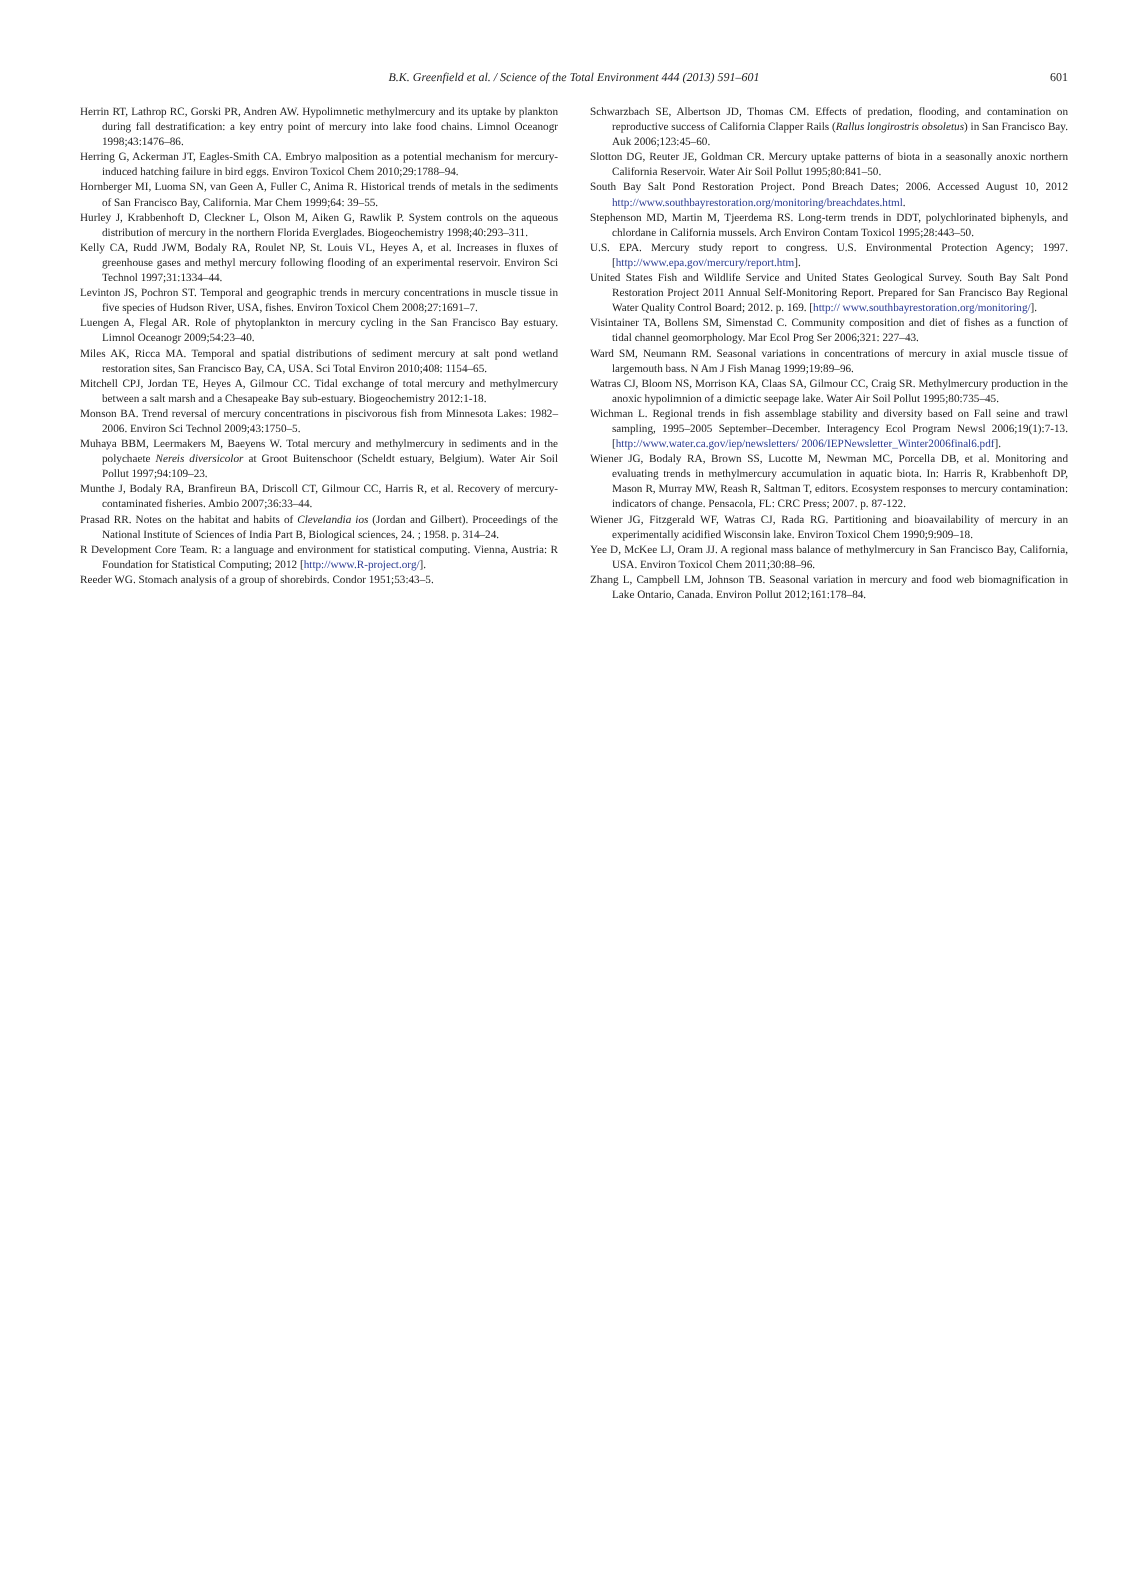B.K. Greenfield et al. / Science of the Total Environment 444 (2013) 591–601
601
Herrin RT, Lathrop RC, Gorski PR, Andren AW. Hypolimnetic methylmercury and its uptake by plankton during fall destratification: a key entry point of mercury into lake food chains. Limnol Oceanogr 1998;43:1476–86.
Herring G, Ackerman JT, Eagles-Smith CA. Embryo malposition as a potential mechanism for mercury-induced hatching failure in bird eggs. Environ Toxicol Chem 2010;29:1788–94.
Hornberger MI, Luoma SN, van Geen A, Fuller C, Anima R. Historical trends of metals in the sediments of San Francisco Bay, California. Mar Chem 1999;64: 39–55.
Hurley J, Krabbenhoft D, Cleckner L, Olson M, Aiken G, Rawlik P. System controls on the aqueous distribution of mercury in the northern Florida Everglades. Biogeochemistry 1998;40:293–311.
Kelly CA, Rudd JWM, Bodaly RA, Roulet NP, St. Louis VL, Heyes A, et al. Increases in fluxes of greenhouse gases and methyl mercury following flooding of an experimental reservoir. Environ Sci Technol 1997;31:1334–44.
Levinton JS, Pochron ST. Temporal and geographic trends in mercury concentrations in muscle tissue in five species of Hudson River, USA, fishes. Environ Toxicol Chem 2008;27:1691–7.
Luengen A, Flegal AR. Role of phytoplankton in mercury cycling in the San Francisco Bay estuary. Limnol Oceanogr 2009;54:23–40.
Miles AK, Ricca MA. Temporal and spatial distributions of sediment mercury at salt pond wetland restoration sites, San Francisco Bay, CA, USA. Sci Total Environ 2010;408: 1154–65.
Mitchell CPJ, Jordan TE, Heyes A, Gilmour CC. Tidal exchange of total mercury and methylmercury between a salt marsh and a Chesapeake Bay sub-estuary. Biogeochemistry 2012:1-18.
Monson BA. Trend reversal of mercury concentrations in piscivorous fish from Minnesota Lakes: 1982–2006. Environ Sci Technol 2009;43:1750–5.
Muhaya BBM, Leermakers M, Baeyens W. Total mercury and methylmercury in sediments and in the polychaete Nereis diversicolor at Groot Buitenschoor (Scheldt estuary, Belgium). Water Air Soil Pollut 1997;94:109–23.
Munthe J, Bodaly RA, Branfireun BA, Driscoll CT, Gilmour CC, Harris R, et al. Recovery of mercury-contaminated fisheries. Ambio 2007;36:33–44.
Prasad RR. Notes on the habitat and habits of Clevelandia ios (Jordan and Gilbert). Proceedings of the National Institute of Sciences of India Part B, Biological sciences, 24. ; 1958. p. 314–24.
R Development Core Team. R: a language and environment for statistical computing. Vienna, Austria: R Foundation for Statistical Computing; 2012 [http://www.R-project.org/].
Reeder WG. Stomach analysis of a group of shorebirds. Condor 1951;53:43–5.
Schwarzbach SE, Albertson JD, Thomas CM. Effects of predation, flooding, and contamination on reproductive success of California Clapper Rails (Rallus longirostris obsoletus) in San Francisco Bay. Auk 2006;123:45–60.
Slotton DG, Reuter JE, Goldman CR. Mercury uptake patterns of biota in a seasonally anoxic northern California Reservoir. Water Air Soil Pollut 1995;80:841–50.
South Bay Salt Pond Restoration Project. Pond Breach Dates; 2006. Accessed August 10, 2012 http://www.southbayrestoration.org/monitoring/breachdates.html.
Stephenson MD, Martin M, Tjeerdema RS. Long-term trends in DDT, polychlorinated biphenyls, and chlordane in California mussels. Arch Environ Contam Toxicol 1995;28:443–50.
U.S. EPA. Mercury study report to congress. U.S. Environmental Protection Agency; 1997. [http://www.epa.gov/mercury/report.htm].
United States Fish and Wildlife Service and United States Geological Survey. South Bay Salt Pond Restoration Project 2011 Annual Self-Monitoring Report. Prepared for San Francisco Bay Regional Water Quality Control Board; 2012. p. 169. [http:// www.southbayrestoration.org/monitoring/].
Visintainer TA, Bollens SM, Simenstad C. Community composition and diet of fishes as a function of tidal channel geomorphology. Mar Ecol Prog Ser 2006;321: 227–43.
Ward SM, Neumann RM. Seasonal variations in concentrations of mercury in axial muscle tissue of largemouth bass. N Am J Fish Manag 1999;19:89–96.
Watras CJ, Bloom NS, Morrison KA, Claas SA, Gilmour CC, Craig SR. Methylmercury production in the anoxic hypolimnion of a dimictic seepage lake. Water Air Soil Pollut 1995;80:735–45.
Wichman L. Regional trends in fish assemblage stability and diversity based on Fall seine and trawl sampling, 1995–2005 September–December. Interagency Ecol Program Newsl 2006;19(1):7-13. [http://www.water.ca.gov/iep/newsletters/ 2006/IEPNewsletter_Winter2006final6.pdf].
Wiener JG, Bodaly RA, Brown SS, Lucotte M, Newman MC, Porcella DB, et al. Monitoring and evaluating trends in methylmercury accumulation in aquatic biota. In: Harris R, Krabbenhoft DP, Mason R, Murray MW, Reash R, Saltman T, editors. Ecosystem responses to mercury contamination: indicators of change. Pensacola, FL: CRC Press; 2007. p. 87-122.
Wiener JG, Fitzgerald WF, Watras CJ, Rada RG. Partitioning and bioavailability of mercury in an experimentally acidified Wisconsin lake. Environ Toxicol Chem 1990;9:909–18.
Yee D, McKee LJ, Oram JJ. A regional mass balance of methylmercury in San Francisco Bay, California, USA. Environ Toxicol Chem 2011;30:88–96.
Zhang L, Campbell LM, Johnson TB. Seasonal variation in mercury and food web biomagnification in Lake Ontario, Canada. Environ Pollut 2012;161:178–84.